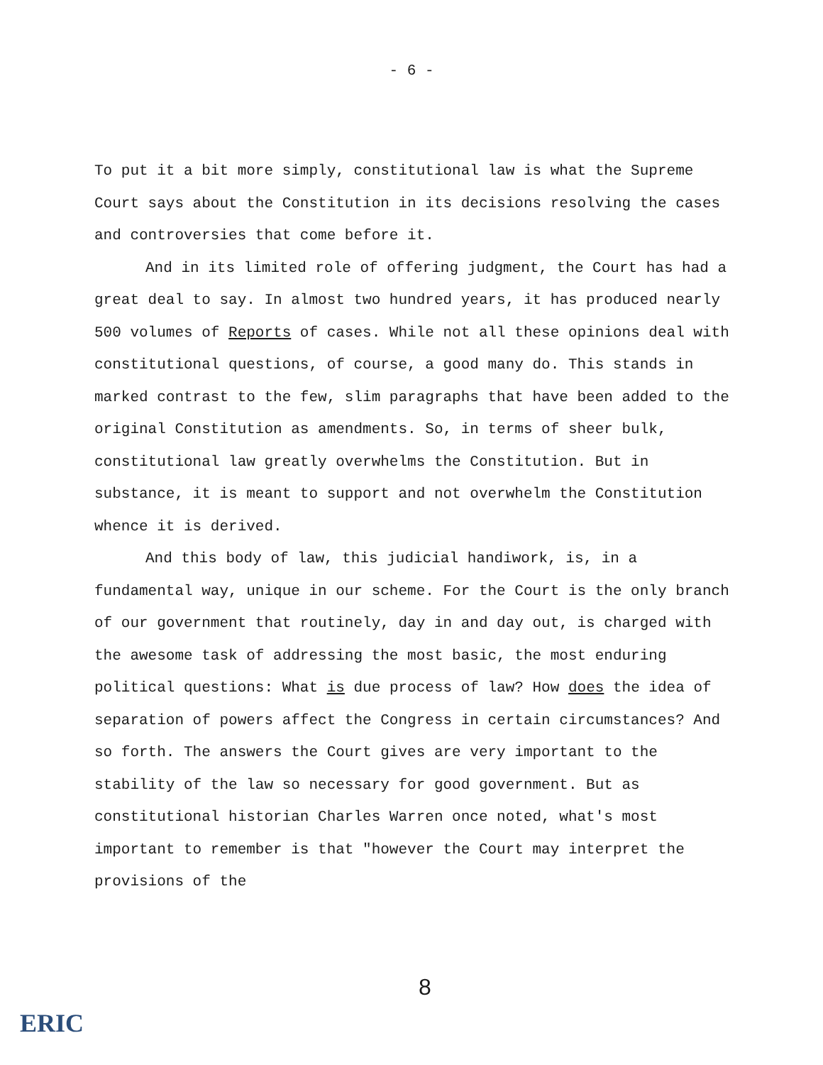- 6 -
To put it a bit more simply, constitutional law is what the Supreme Court says about the Constitution in its decisions resolving the cases and controversies that come before it.
And in its limited role of offering judgment, the Court has had a great deal to say. In almost two hundred years, it has produced nearly 500 volumes of Reports of cases. While not all these opinions deal with constitutional questions, of course, a good many do. This stands in marked contrast to the few, slim paragraphs that have been added to the original Constitution as amendments. So, in terms of sheer bulk, constitutional law greatly overwhelms the Constitution. But in substance, it is meant to support and not overwhelm the Constitution whence it is derived.
And this body of law, this judicial handiwork, is, in a fundamental way, unique in our scheme. For the Court is the only branch of our government that routinely, day in and day out, is charged with the awesome task of addressing the most basic, the most enduring political questions: What is due process of law? How does the idea of separation of powers affect the Congress in certain circumstances? And so forth. The answers the Court gives are very important to the stability of the law so necessary for good government. But as constitutional historian Charles Warren once noted, what's most important to remember is that "however the Court may interpret the provisions of the
8
ERIC